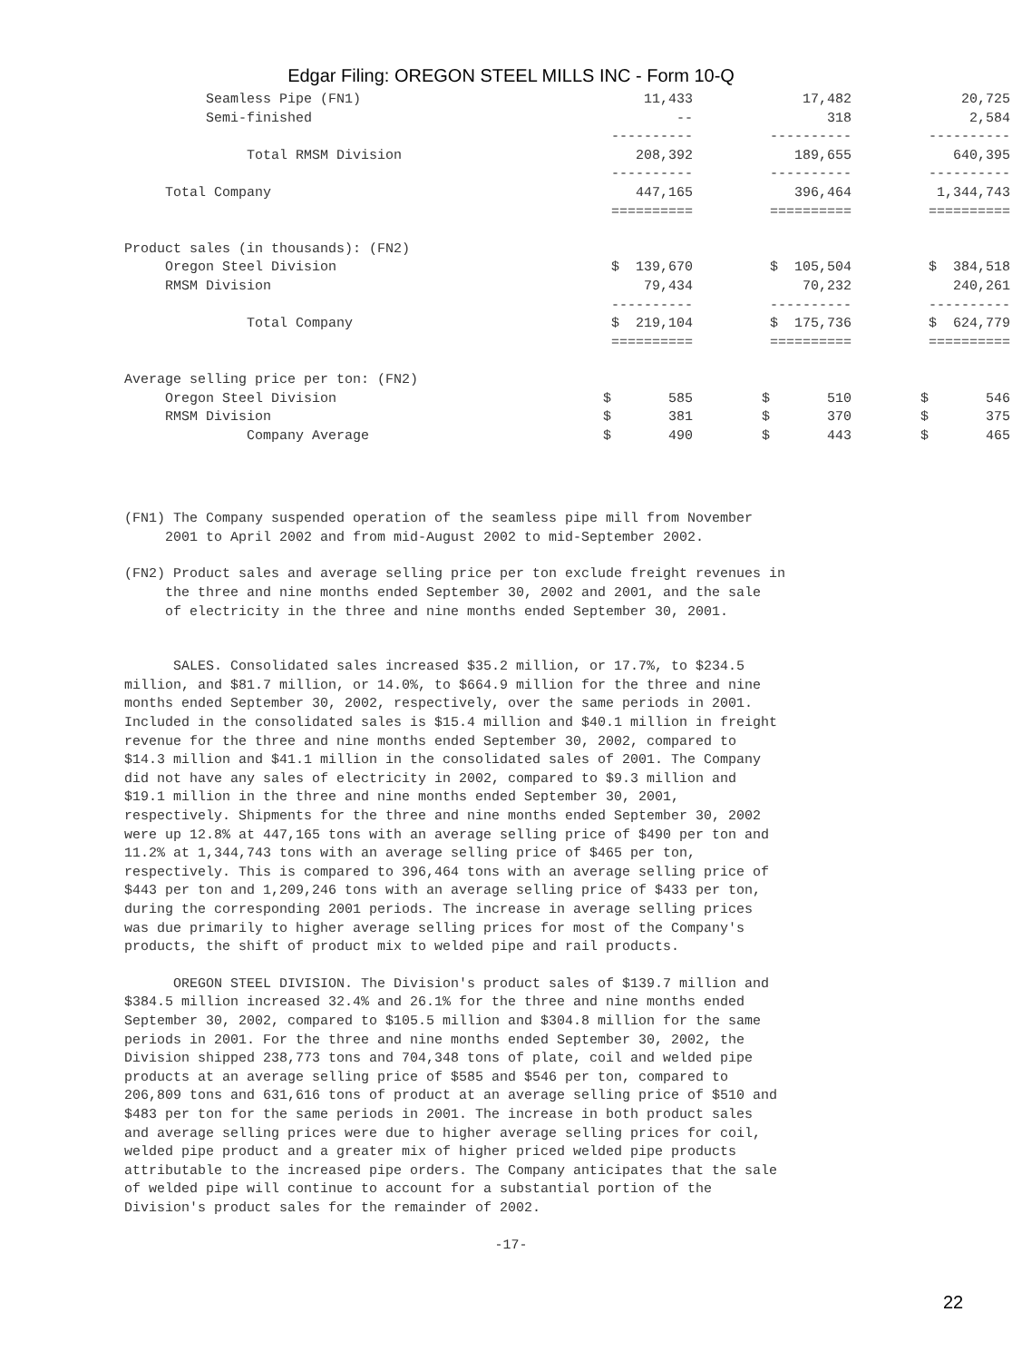Edgar Filing: OREGON STEEL MILLS INC - Form 10-Q
| Seamless Pipe (FN1) | 11,433 | 17,482 | 20,725 |
| Semi-finished | -- | 318 | 2,584 |
| | ---------- | ---------- | ---------- |
| Total RMSM Division | 208,392 | 189,655 | 640,395 |
| | ---------- | ---------- | ---------- |
| Total Company | 447,165 | 396,464 | 1,344,743 |
| | ========== | ========== | ========== |
| Product sales (in thousands): (FN2) | | | |
| Oregon Steel Division | $ 139,670 | $ 105,504 | $ 384,518 |
| RMSM Division | 79,434 | 70,232 | 240,261 |
| | ---------- | ---------- | ---------- |
| Total Company | $ 219,104 | $ 175,736 | $ 624,779 |
| | ========== | ========== | ========== |
| Average selling price per ton: (FN2) | | | |
| Oregon Steel Division | $ 585 | $ 510 | $ 546 |
| RMSM Division | $ 381 | $ 370 | $ 375 |
| Company Average | $ 490 | $ 443 | $ 465 |
(FN1) The Company suspended operation of the seamless pipe mill from November 2001 to April 2002 and from mid-August 2002 to mid-September 2002.
(FN2) Product sales and average selling price per ton exclude freight revenues in the three and nine months ended September 30, 2002 and 2001, and the sale of electricity in the three and nine months ended September 30, 2001.
SALES. Consolidated sales increased $35.2 million, or 17.7%, to $234.5 million, and $81.7 million, or 14.0%, to $664.9 million for the three and nine months ended September 30, 2002, respectively, over the same periods in 2001. Included in the consolidated sales is $15.4 million and $40.1 million in freight revenue for the three and nine months ended September 30, 2002, compared to $14.3 million and $41.1 million in the consolidated sales of 2001. The Company did not have any sales of electricity in 2002, compared to $9.3 million and $19.1 million in the three and nine months ended September 30, 2001, respectively. Shipments for the three and nine months ended September 30, 2002 were up 12.8% at 447,165 tons with an average selling price of $490 per ton and 11.2% at 1,344,743 tons with an average selling price of $465 per ton, respectively. This is compared to 396,464 tons with an average selling price of $443 per ton and 1,209,246 tons with an average selling price of $433 per ton, during the corresponding 2001 periods. The increase in average selling prices was due primarily to higher average selling prices for most of the Company's products, the shift of product mix to welded pipe and rail products.
OREGON STEEL DIVISION. The Division's product sales of $139.7 million and $384.5 million increased 32.4% and 26.1% for the three and nine months ended September 30, 2002, compared to $105.5 million and $304.8 million for the same periods in 2001. For the three and nine months ended September 30, 2002, the Division shipped 238,773 tons and 704,348 tons of plate, coil and welded pipe products at an average selling price of $585 and $546 per ton, compared to 206,809 tons and 631,616 tons of product at an average selling price of $510 and $483 per ton for the same periods in 2001. The increase in both product sales and average selling prices were due to higher average selling prices for coil, welded pipe product and a greater mix of higher priced welded pipe products attributable to the increased pipe orders. The Company anticipates that the sale of welded pipe will continue to account for a substantial portion of the Division's product sales for the remainder of 2002.
-17-
22